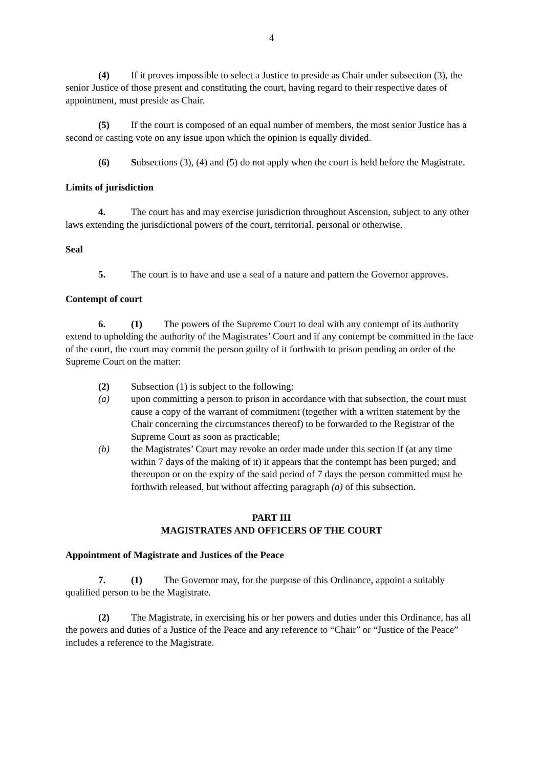4
(4) If it proves impossible to select a Justice to preside as Chair under subsection (3), the senior Justice of those present and constituting the court, having regard to their respective dates of appointment, must preside as Chair.
(5) If the court is composed of an equal number of members, the most senior Justice has a second or casting vote on any issue upon which the opinion is equally divided.
(6) Subsections (3), (4) and (5) do not apply when the court is held before the Magistrate.
Limits of jurisdiction
4. The court has and may exercise jurisdiction throughout Ascension, subject to any other laws extending the jurisdictional powers of the court, territorial, personal or otherwise.
Seal
5. The court is to have and use a seal of a nature and pattern the Governor approves.
Contempt of court
6. (1) The powers of the Supreme Court to deal with any contempt of its authority extend to upholding the authority of the Magistrates’ Court and if any contempt be committed in the face of the court, the court may commit the person guilty of it forthwith to prison pending an order of the Supreme Court on the matter:
(2) Subsection (1) is subject to the following:
(a) upon committing a person to prison in accordance with that subsection, the court must cause a copy of the warrant of commitment (together with a written statement by the Chair concerning the circumstances thereof) to be forwarded to the Registrar of the Supreme Court as soon as practicable;
(b) the Magistrates’ Court may revoke an order made under this section if (at any time within 7 days of the making of it) it appears that the contempt has been purged; and thereupon or on the expiry of the said period of 7 days the person committed must be forthwith released, but without affecting paragraph (a) of this subsection.
PART III
MAGISTRATES AND OFFICERS OF THE COURT
Appointment of Magistrate and Justices of the Peace
7. (1) The Governor may, for the purpose of this Ordinance, appoint a suitably qualified person to be the Magistrate.
(2) The Magistrate, in exercising his or her powers and duties under this Ordinance, has all the powers and duties of a Justice of the Peace and any reference to “Chair” or “Justice of the Peace” includes a reference to the Magistrate.